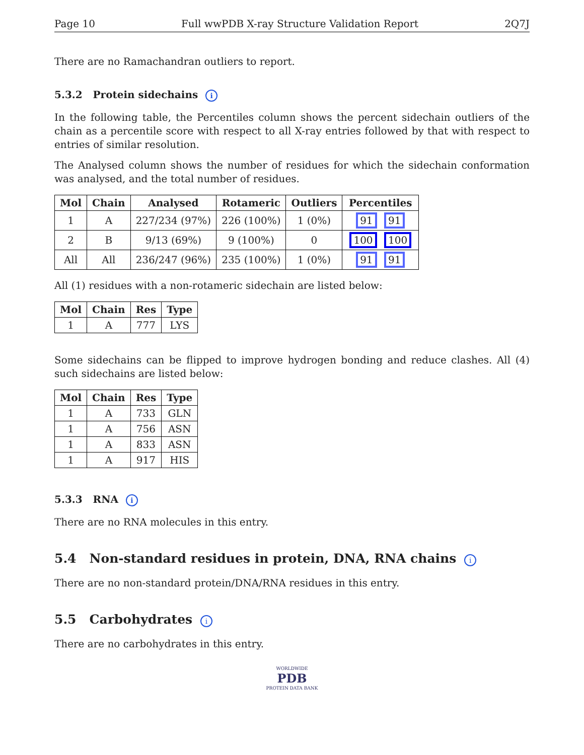Page 10 Full wwPDB X-ray Structure Validation Report 2Q7J
There are no Ramachandran outliers to report.
5.3.2 Protein sidechains i
In the following table, the Percentiles column shows the percent sidechain outliers of the chain as a percentile score with respect to all X-ray entries followed by that with respect to entries of similar resolution.
The Analysed column shows the number of residues for which the sidechain conformation was analysed, and the total number of residues.
| Mol | Chain | Analysed | Rotameric | Outliers | Percentiles |
| --- | --- | --- | --- | --- | --- |
| 1 | A | 227/234 (97%) | 226 (100%) | 1 (0%) | 91 91 |
| 2 | B | 9/13 (69%) | 9 (100%) | 0 | 100 100 |
| All | All | 236/247 (96%) | 235 (100%) | 1 (0%) | 91 91 |
All (1) residues with a non-rotameric sidechain are listed below:
| Mol | Chain | Res | Type |
| --- | --- | --- | --- |
| 1 | A | 777 | LYS |
Some sidechains can be flipped to improve hydrogen bonding and reduce clashes. All (4) such sidechains are listed below:
| Mol | Chain | Res | Type |
| --- | --- | --- | --- |
| 1 | A | 733 | GLN |
| 1 | A | 756 | ASN |
| 1 | A | 833 | ASN |
| 1 | A | 917 | HIS |
5.3.3 RNA i
There are no RNA molecules in this entry.
5.4 Non-standard residues in protein, DNA, RNA chains i
There are no non-standard protein/DNA/RNA residues in this entry.
5.5 Carbohydrates i
There are no carbohydrates in this entry.
WORLDWIDE
PDB
PROTEIN DATA BANK